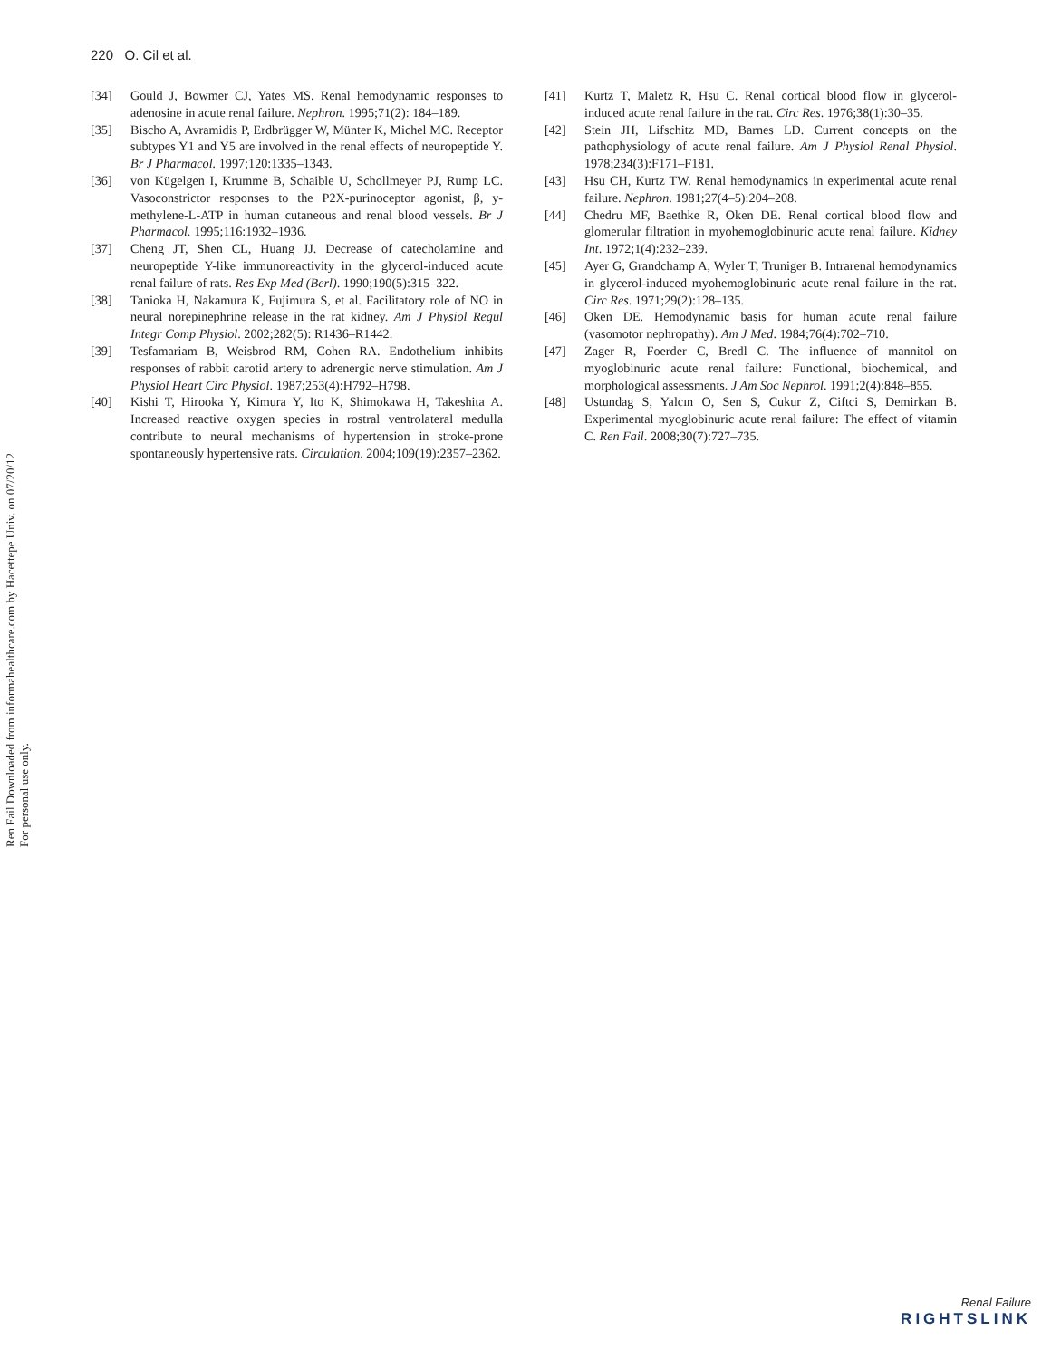220 O. Cil et al.
Ren Fail Downloaded from informahealthcare.com by Hacettepe Univ. on 07/20/12
For personal use only.
[34] Gould J, Bowmer CJ, Yates MS. Renal hemodynamic responses to adenosine in acute renal failure. Nephron. 1995;71(2): 184–189.
[35] Bischo A, Avramidis P, Erdbrügger W, Münter K, Michel MC. Receptor subtypes Y1 and Y5 are involved in the renal effects of neuropeptide Y. Br J Pharmacol. 1997;120:1335–1343.
[36] von Kügelgen I, Krumme B, Schaible U, Schollmeyer PJ, Rump LC. Vasoconstrictor responses to the P2X-purinoceptor agonist, β, y-methylene-L-ATP in human cutaneous and renal blood vessels. Br J Pharmacol. 1995;116:1932–1936.
[37] Cheng JT, Shen CL, Huang JJ. Decrease of catecholamine and neuropeptide Y-like immunoreactivity in the glycerol-induced acute renal failure of rats. Res Exp Med (Berl). 1990;190(5):315–322.
[38] Tanioka H, Nakamura K, Fujimura S, et al. Facilitatory role of NO in neural norepinephrine release in the rat kidney. Am J Physiol Regul Integr Comp Physiol. 2002;282(5): R1436–R1442.
[39] Tesfamariam B, Weisbrod RM, Cohen RA. Endothelium inhibits responses of rabbit carotid artery to adrenergic nerve stimulation. Am J Physiol Heart Circ Physiol. 1987;253(4):H792–H798.
[40] Kishi T, Hirooka Y, Kimura Y, Ito K, Shimokawa H, Takeshita A. Increased reactive oxygen species in rostral ventrolateral medulla contribute to neural mechanisms of hypertension in stroke-prone spontaneously hypertensive rats. Circulation. 2004;109(19):2357–2362.
[41] Kurtz T, Maletz R, Hsu C. Renal cortical blood flow in glycerol-induced acute renal failure in the rat. Circ Res. 1976;38(1):30–35.
[42] Stein JH, Lifschitz MD, Barnes LD. Current concepts on the pathophysiology of acute renal failure. Am J Physiol Renal Physiol. 1978;234(3):F171–F181.
[43] Hsu CH, Kurtz TW. Renal hemodynamics in experimental acute renal failure. Nephron. 1981;27(4–5):204–208.
[44] Chedru MF, Baethke R, Oken DE. Renal cortical blood flow and glomerular filtration in myohemoglobinuric acute renal failure. Kidney Int. 1972;1(4):232–239.
[45] Ayer G, Grandchamp A, Wyler T, Truniger B. Intrarenal hemodynamics in glycerol-induced myohemoglobinuric acute renal failure in the rat. Circ Res. 1971;29(2):128–135.
[46] Oken DE. Hemodynamic basis for human acute renal failure (vasomotor nephropathy). Am J Med. 1984;76(4):702–710.
[47] Zager R, Foerder C, Bredl C. The influence of mannitol on myoglobinuric acute renal failure: Functional, biochemical, and morphological assessments. J Am Soc Nephrol. 1991;2(4):848–855.
[48] Ustundag S, Yalcın O, Sen S, Cukur Z, Ciftci S, Demirkan B. Experimental myoglobinuric acute renal failure: The effect of vitamin C. Ren Fail. 2008;30(7):727–735.
Renal Failure
RIGHTSLINK